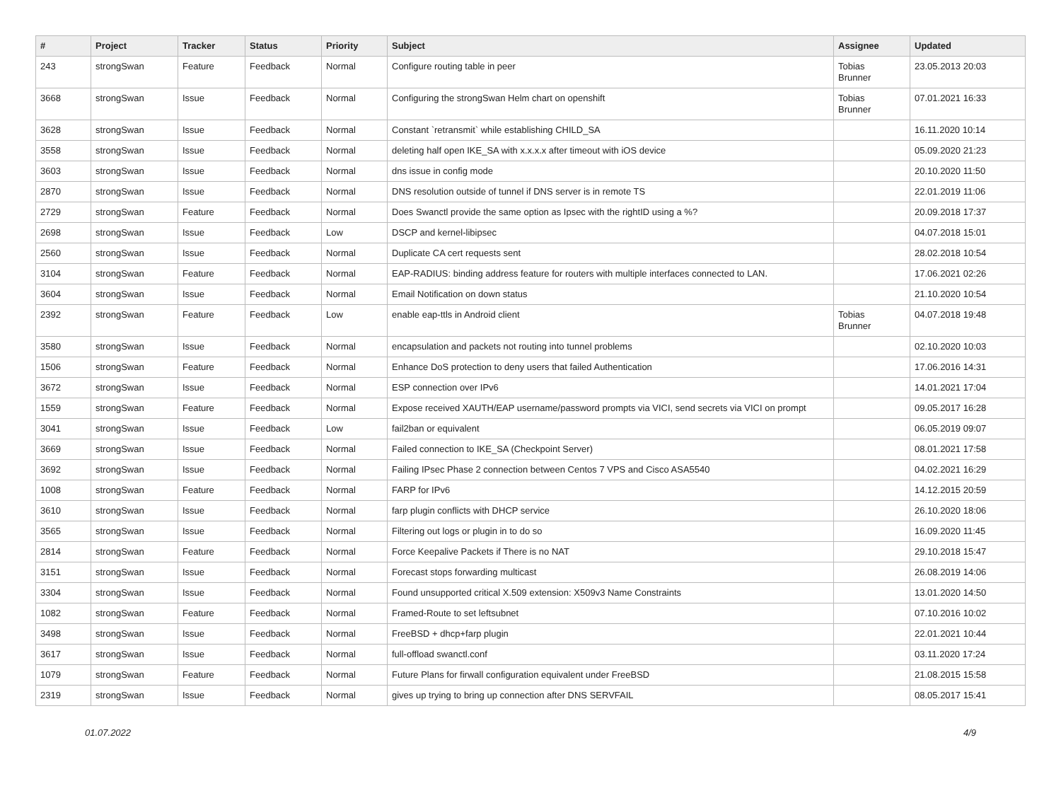| # | Project | Tracker | Status | Priority | Subject | Assignee | Updated |
| --- | --- | --- | --- | --- | --- | --- | --- |
| 243 | strongSwan | Feature | Feedback | Normal | Configure routing table in peer | Tobias Brunner | 23.05.2013 20:03 |
| 3668 | strongSwan | Issue | Feedback | Normal | Configuring the strongSwan Helm chart on openshift | Tobias Brunner | 07.01.2021 16:33 |
| 3628 | strongSwan | Issue | Feedback | Normal | Constant `retransmit` while establishing CHILD_SA | | 16.11.2020 10:14 |
| 3558 | strongSwan | Issue | Feedback | Normal | deleting half open IKE_SA with x.x.x.x after timeout with iOS device | | 05.09.2020 21:23 |
| 3603 | strongSwan | Issue | Feedback | Normal | dns issue in config mode | | 20.10.2020 11:50 |
| 2870 | strongSwan | Issue | Feedback | Normal | DNS resolution outside of tunnel if DNS server is in remote TS | | 22.01.2019 11:06 |
| 2729 | strongSwan | Feature | Feedback | Normal | Does Swanctl provide the same option as Ipsec with the rightID using a %? | | 20.09.2018 17:37 |
| 2698 | strongSwan | Issue | Feedback | Low | DSCP and kernel-libipsec | | 04.07.2018 15:01 |
| 2560 | strongSwan | Issue | Feedback | Normal | Duplicate CA cert requests sent | | 28.02.2018 10:54 |
| 3104 | strongSwan | Feature | Feedback | Normal | EAP-RADIUS: binding address feature for routers with multiple interfaces connected to LAN. | | 17.06.2021 02:26 |
| 3604 | strongSwan | Issue | Feedback | Normal | Email Notification on down status | | 21.10.2020 10:54 |
| 2392 | strongSwan | Feature | Feedback | Low | enable eap-ttls in Android client | Tobias Brunner | 04.07.2018 19:48 |
| 3580 | strongSwan | Issue | Feedback | Normal | encapsulation and packets not routing into tunnel problems | | 02.10.2020 10:03 |
| 1506 | strongSwan | Feature | Feedback | Normal | Enhance DoS protection to deny users that failed Authentication | | 17.06.2016 14:31 |
| 3672 | strongSwan | Issue | Feedback | Normal | ESP connection over IPv6 | | 14.01.2021 17:04 |
| 1559 | strongSwan | Feature | Feedback | Normal | Expose received XAUTH/EAP username/password prompts via VICI, send secrets via VICI on prompt | | 09.05.2017 16:28 |
| 3041 | strongSwan | Issue | Feedback | Low | fail2ban or equivalent | | 06.05.2019 09:07 |
| 3669 | strongSwan | Issue | Feedback | Normal | Failed connection to IKE_SA (Checkpoint Server) | | 08.01.2021 17:58 |
| 3692 | strongSwan | Issue | Feedback | Normal | Failing IPsec Phase 2 connection between Centos 7 VPS and Cisco ASA5540 | | 04.02.2021 16:29 |
| 1008 | strongSwan | Feature | Feedback | Normal | FARP for IPv6 | | 14.12.2015 20:59 |
| 3610 | strongSwan | Issue | Feedback | Normal | farp plugin conflicts with DHCP service | | 26.10.2020 18:06 |
| 3565 | strongSwan | Issue | Feedback | Normal | Filtering out logs or plugin in to do so | | 16.09.2020 11:45 |
| 2814 | strongSwan | Feature | Feedback | Normal | Force Keepalive Packets if There is no NAT | | 29.10.2018 15:47 |
| 3151 | strongSwan | Issue | Feedback | Normal | Forecast stops forwarding multicast | | 26.08.2019 14:06 |
| 3304 | strongSwan | Issue | Feedback | Normal | Found unsupported critical X.509 extension: X509v3 Name Constraints | | 13.01.2020 14:50 |
| 1082 | strongSwan | Feature | Feedback | Normal | Framed-Route to set leftsubnet | | 07.10.2016 10:02 |
| 3498 | strongSwan | Issue | Feedback | Normal | FreeBSD + dhcp+farp plugin | | 22.01.2021 10:44 |
| 3617 | strongSwan | Issue | Feedback | Normal | full-offload swanctl.conf | | 03.11.2020 17:24 |
| 1079 | strongSwan | Feature | Feedback | Normal | Future Plans for firwall configuration equivalent under FreeBSD | | 21.08.2015 15:58 |
| 2319 | strongSwan | Issue | Feedback | Normal | gives up trying to bring up connection after DNS SERVFAIL | | 08.05.2017 15:41 |
01.07.2022 4/9